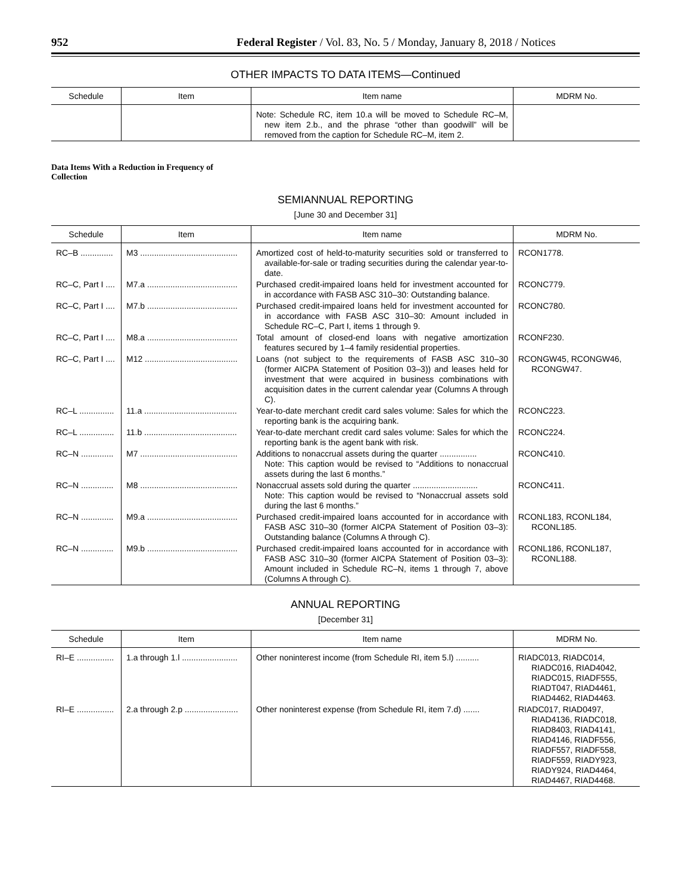952 Federal Register / Vol. 83, No. 5 / Monday, January 8, 2018 / Notices
OTHER IMPACTS TO DATA ITEMS—Continued
| Schedule | Item | Item name | MDRM No. |
| --- | --- | --- | --- |
| | | Note: Schedule RC, item 10.a will be moved to Schedule RC–M, new item 2.b., and the phrase “other than goodwill” will be removed from the caption for Schedule RC–M, item 2. | |
Data Items With a Reduction in Frequency of Collection
SEMIANNUAL REPORTING
[June 30 and December 31]
| Schedule | Item | Item name | MDRM No. |
| --- | --- | --- | --- |
| RC–B .............. | M3 .......................................... | Amortized cost of held-to-maturity securities sold or transferred to available-for-sale or trading securities during the calendar year-to-date. | RCON1778. |
| RC–C, Part I .... | M7.a ....................................... | Purchased credit-impaired loans held for investment accounted for in accordance with FASB ASC 310–30: Outstanding balance. | RCONC779. |
| RC–C, Part I .... | M7.b ....................................... | Purchased credit-impaired loans held for investment accounted for in accordance with FASB ASC 310–30: Amount included in Schedule RC–C, Part I, items 1 through 9. | RCONC780. |
| RC–C, Part I .... | M8.a ....................................... | Total amount of closed-end loans with negative amortization features secured by 1–4 family residential properties. | RCONF230. |
| RC–C, Part I .... | M12 ........................................ | Loans (not subject to the requirements of FASB ASC 310–30 (former AICPA Statement of Position 03–3)) and leases held for investment that were acquired in business combinations with acquisition dates in the current calendar year (Columns A through C). | RCONGW45, RCONGW46, RCONGW47. |
| RC–L ............... | 11.a ........................................ | Year-to-date merchant credit card sales volume: Sales for which the reporting bank is the acquiring bank. | RCONC223. |
| RC–L ............... | 11.b ........................................ | Year-to-date merchant credit card sales volume: Sales for which the reporting bank is the agent bank with risk. | RCONC224. |
| RC–N .............. | M7 .......................................... | Additions to nonaccrual assets during the quarter ................ Note: This caption would be revised to “Additions to nonaccrual assets during the last 6 months.” | RCONC410. |
| RC–N .............. | M8 .......................................... | Nonaccrual assets sold during the quarter ............................ Note: This caption would be revised to “Nonaccrual assets sold during the last 6 months.” | RCONC411. |
| RC–N .............. | M9.a ....................................... | Purchased credit-impaired loans accounted for in accordance with FASB ASC 310–30 (former AICPA Statement of Position 03–3): Outstanding balance (Columns A through C). | RCONL183, RCONL184, RCONL185. |
| RC–N .............. | M9.b ....................................... | Purchased credit-impaired loans accounted for in accordance with FASB ASC 310–30 (former AICPA Statement of Position 03–3): Amount included in Schedule RC–N, items 1 through 7, above (Columns A through C). | RCONL186, RCONL187, RCONL188. |
ANNUAL REPORTING
[December 31]
| Schedule | Item | Item name | MDRM No. |
| --- | --- | --- | --- |
| RI–E ................ | 1.a through 1.l ........................ | Other noninterest income (from Schedule RI, item 5.l) .......... | RIADC013, RIADC014, RIADC016, RIAD4042, RIADC015, RIADF555, RIADT047, RIAD4461, RIAD4462, RIAD4463. |
| RI–E ................ | 2.a through 2.p ....................... | Other noninterest expense (from Schedule RI, item 7.d) ....... | RIADC017, RIAD0497, RIAD4136, RIADC018, RIAD8403, RIAD4141, RIAD4146, RIADF556, RIADF557, RIADF558, RIADF559, RIADY923, RIADY924, RIAD4464, RIAD4467, RIAD4468. |